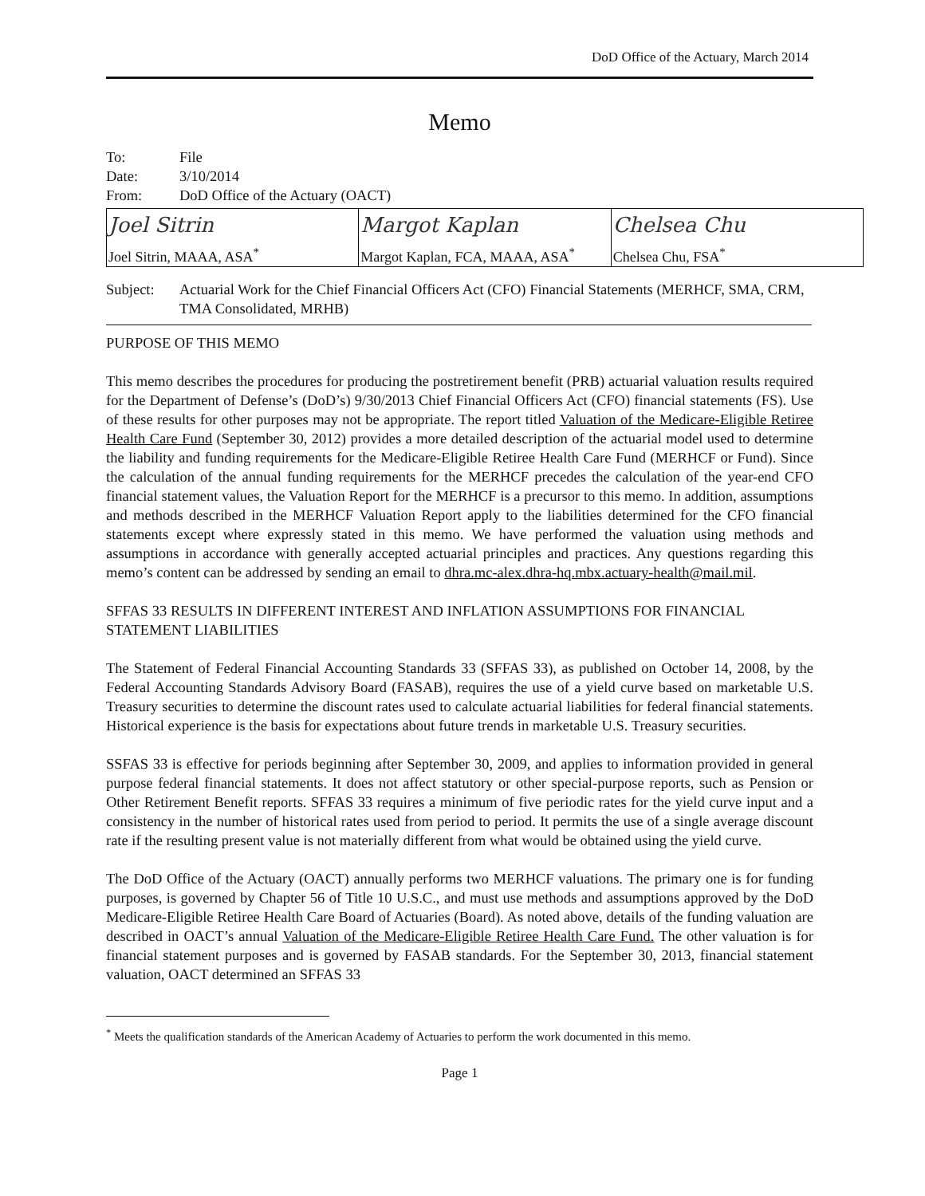DoD Office of the Actuary, March 2014
Memo
To: File
Date: 3/10/2014
From: DoD Office of the Actuary (OACT)
| Joel Sitrin Joel Sitrin, MAAA, ASA<sup>*</sup> | Margot Kaplan Margot Kaplan, FCA, MAAA, ASA<sup>*</sup> | Chelsea Chu Chelsea Chu, FSA<sup>*</sup> |
Subject: Actuarial Work for the Chief Financial Officers Act (CFO) Financial Statements (MERHCF, SMA, CRM, TMA Consolidated, MRHB)
PURPOSE OF THIS MEMO
This memo describes the procedures for producing the postretirement benefit (PRB) actuarial valuation results required for the Department of Defense’s (DoD’s) 9/30/2013 Chief Financial Officers Act (CFO) financial statements (FS). Use of these results for other purposes may not be appropriate. The report titled Valuation of the Medicare-Eligible Retiree Health Care Fund (September 30, 2012) provides a more detailed description of the actuarial model used to determine the liability and funding requirements for the Medicare-Eligible Retiree Health Care Fund (MERHCF or Fund). Since the calculation of the annual funding requirements for the MERHCF precedes the calculation of the year-end CFO financial statement values, the Valuation Report for the MERHCF is a precursor to this memo. In addition, assumptions and methods described in the MERHCF Valuation Report apply to the liabilities determined for the CFO financial statements except where expressly stated in this memo. We have performed the valuation using methods and assumptions in accordance with generally accepted actuarial principles and practices. Any questions regarding this memo’s content can be addressed by sending an email to dhra.mc-alex.dhra-hq.mbx.actuary-health@mail.mil.
SFFAS 33 RESULTS IN DIFFERENT INTEREST AND INFLATION ASSUMPTIONS FOR FINANCIAL STATEMENT LIABILITIES
The Statement of Federal Financial Accounting Standards 33 (SFFAS 33), as published on October 14, 2008, by the Federal Accounting Standards Advisory Board (FASAB), requires the use of a yield curve based on marketable U.S. Treasury securities to determine the discount rates used to calculate actuarial liabilities for federal financial statements. Historical experience is the basis for expectations about future trends in marketable U.S. Treasury securities.
SSFAS 33 is effective for periods beginning after September 30, 2009, and applies to information provided in general purpose federal financial statements. It does not affect statutory or other special-purpose reports, such as Pension or Other Retirement Benefit reports. SFFAS 33 requires a minimum of five periodic rates for the yield curve input and a consistency in the number of historical rates used from period to period. It permits the use of a single average discount rate if the resulting present value is not materially different from what would be obtained using the yield curve.
The DoD Office of the Actuary (OACT) annually performs two MERHCF valuations. The primary one is for funding purposes, is governed by Chapter 56 of Title 10 U.S.C., and must use methods and assumptions approved by the DoD Medicare-Eligible Retiree Health Care Board of Actuaries (Board). As noted above, details of the funding valuation are described in OACT’s annual Valuation of the Medicare-Eligible Retiree Health Care Fund. The other valuation is for financial statement purposes and is governed by FASAB standards. For the September 30, 2013, financial statement valuation, OACT determined an SFFAS 33
<sup>*</sup> Meets the qualification standards of the American Academy of Actuaries to perform the work documented in this memo.
Page 1